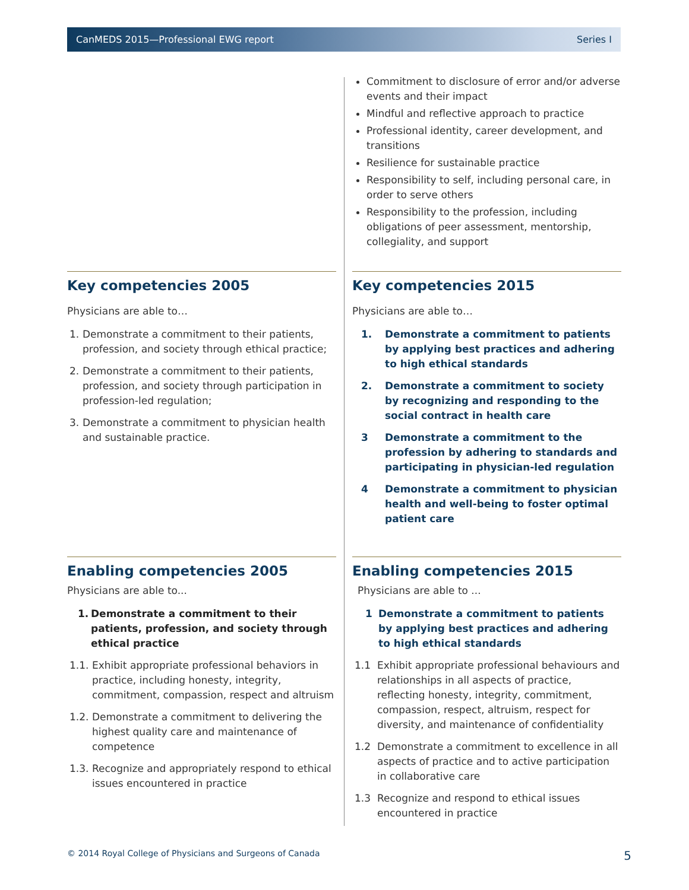CanMEDS 2015—Professional EWG report Series I
Commitment to disclosure of error and/or adverse events and their impact
Mindful and reflective approach to practice
Professional identity, career development, and transitions
Resilience for sustainable practice
Responsibility to self, including personal care, in order to serve others
Responsibility to the profession, including obligations of peer assessment, mentorship, collegiality, and support
Key competencies 2005
Physicians are able to…
1. Demonstrate a commitment to their patients, profession, and society through ethical practice;
2. Demonstrate a commitment to their patients, profession, and society through participation in profession-led regulation;
3. Demonstrate a commitment to physician health and sustainable practice.
Key competencies 2015
Physicians are able to…
1. Demonstrate a commitment to patients by applying best practices and adhering to high ethical standards
2. Demonstrate a commitment to society by recognizing and responding to the social contract in health care
3 Demonstrate a commitment to the profession by adhering to standards and participating in physician-led regulation
4 Demonstrate a commitment to physician health and well-being to foster optimal patient care
Enabling competencies 2005
Physicians are able to...
1. Demonstrate a commitment to their patients, profession, and society through ethical practice
1.1. Exhibit appropriate professional behaviors in practice, including honesty, integrity, commitment, compassion, respect and altruism
1.2. Demonstrate a commitment to delivering the highest quality care and maintenance of competence
1.3. Recognize and appropriately respond to ethical issues encountered in practice
Enabling competencies 2015
Physicians are able to ...
1 Demonstrate a commitment to patients by applying best practices and adhering to high ethical standards
1.1 Exhibit appropriate professional behaviours and relationships in all aspects of practice, reflecting honesty, integrity, commitment, compassion, respect, altruism, respect for diversity, and maintenance of confidentiality
1.2 Demonstrate a commitment to excellence in all aspects of practice and to active participation in collaborative care
1.3 Recognize and respond to ethical issues encountered in practice
© 2014 Royal College of Physicians and Surgeons of Canada 5